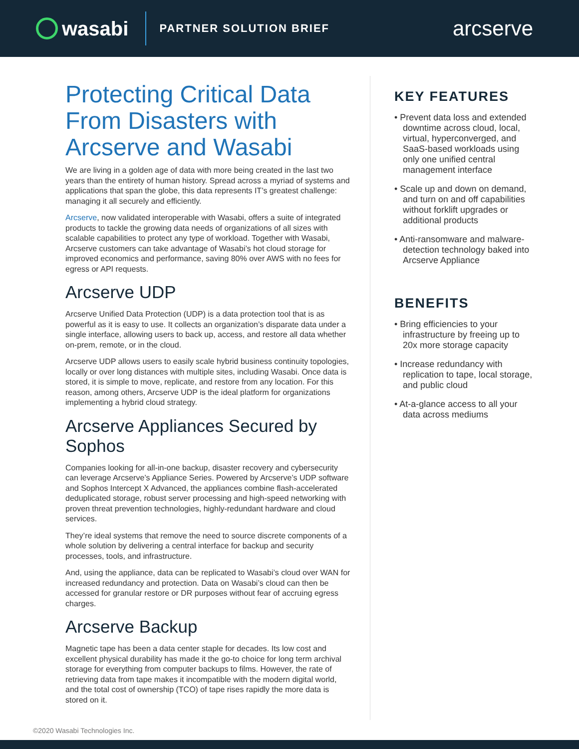wasabi
PARTNER SOLUTION BRIEF
arcserve
Protecting Critical Data From Disasters with Arcserve and Wasabi
We are living in a golden age of data with more being created in the last two years than the entirety of human history. Spread across a myriad of systems and applications that span the globe, this data represents IT’s greatest challenge: managing it all securely and efficiently.
Arcserve, now validated interoperable with Wasabi, offers a suite of integrated products to tackle the growing data needs of organizations of all sizes with scalable capabilities to protect any type of workload. Together with Wasabi, Arcserve customers can take advantage of Wasabi’s hot cloud storage for improved economics and performance, saving 80% over AWS with no fees for egress or API requests.
Arcserve UDP
Arcserve Unified Data Protection (UDP) is a data protection tool that is as powerful as it is easy to use. It collects an organization’s disparate data under a single interface, allowing users to back up, access, and restore all data whether on-prem, remote, or in the cloud.
Arcserve UDP allows users to easily scale hybrid business continuity topologies, locally or over long distances with multiple sites, including Wasabi. Once data is stored, it is simple to move, replicate, and restore from any location. For this reason, among others, Arcserve UDP is the ideal platform for organizations implementing a hybrid cloud strategy.
Arcserve Appliances Secured by Sophos
Companies looking for all-in-one backup, disaster recovery and cybersecurity can leverage Arcserve’s Appliance Series. Powered by Arcserve’s UDP software and Sophos Intercept X Advanced, the appliances combine flash-accelerated deduplicated storage, robust server processing and high-speed networking with proven threat prevention technologies, highly-redundant hardware and cloud services.
They’re ideal systems that remove the need to source discrete components of a whole solution by delivering a central interface for backup and security processes, tools, and infrastructure.
And, using the appliance, data can be replicated to Wasabi’s cloud over WAN for increased redundancy and protection. Data on Wasabi’s cloud can then be accessed for granular restore or DR purposes without fear of accruing egress charges.
Arcserve Backup
Magnetic tape has been a data center staple for decades. Its low cost and excellent physical durability has made it the go-to choice for long term archival storage for everything from computer backups to films. However, the rate of retrieving data from tape makes it incompatible with the modern digital world, and the total cost of ownership (TCO) of tape rises rapidly the more data is stored on it.
KEY FEATURES
• Prevent data loss and extended downtime across cloud, local, virtual, hyperconverged, and SaaS-based workloads using only one unified central management interface
• Scale up and down on demand, and turn on and off capabilities without forklift upgrades or additional products
• Anti-ransomware and malware-detection technology baked into Arcserve Appliance
BENEFITS
• Bring efficiencies to your infrastructure by freeing up to 20x more storage capacity
• Increase redundancy with replication to tape, local storage, and public cloud
• At-a-glance access to all your data across mediums
©2020 Wasabi Technologies Inc.